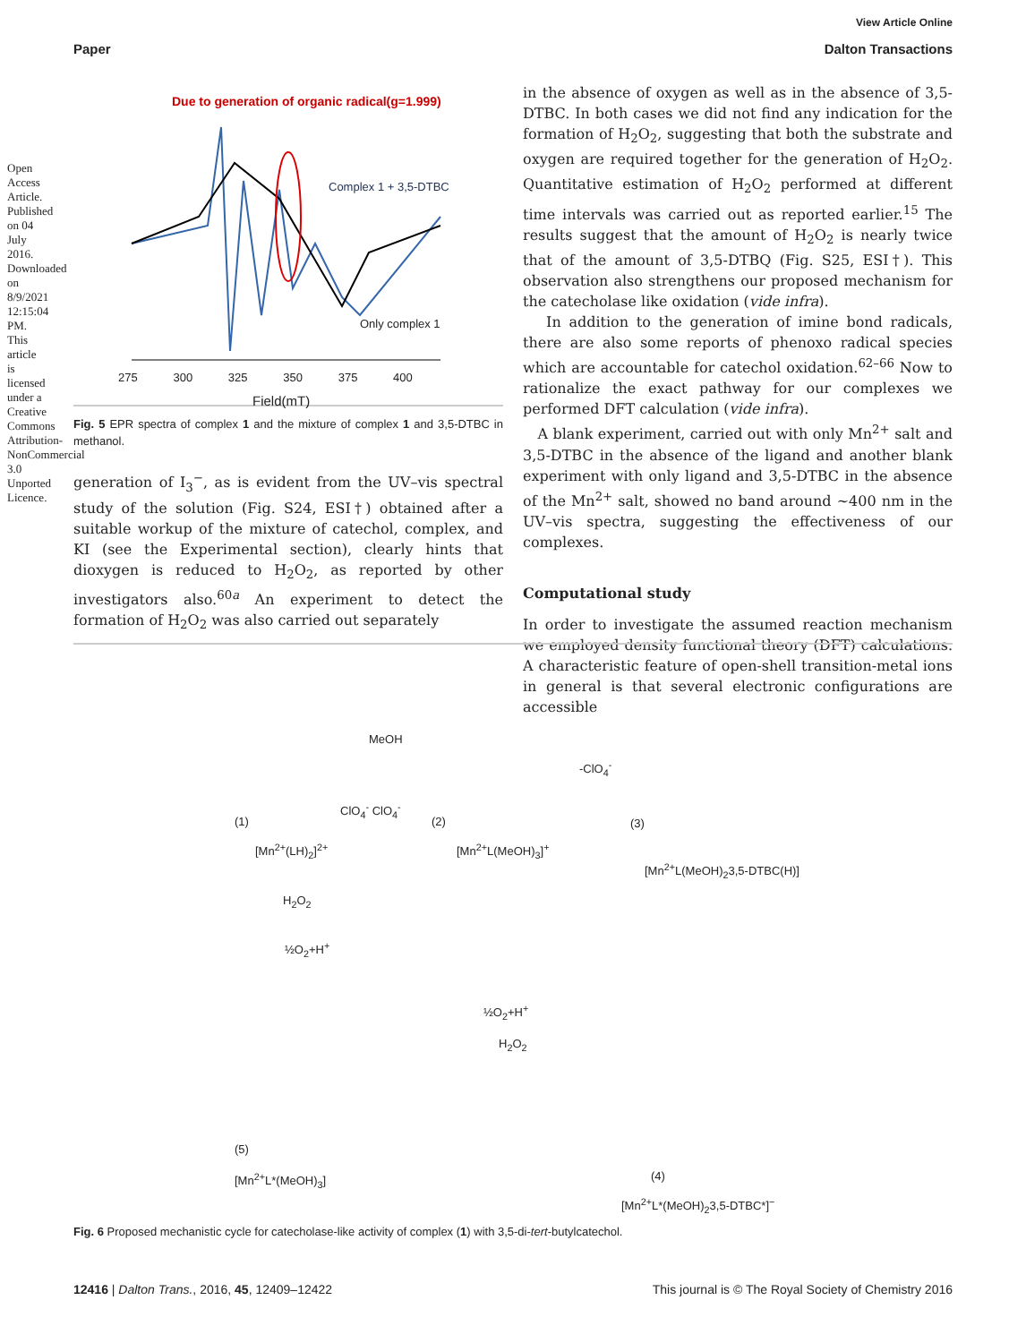Open Access Article. Published on 04 July 2016. Downloaded on 8/9/2021 12:15:04 PM. This article is licensed under a Creative Commons Attribution-NonCommercial 3.0 Unported Licence.
View Article Online
Paper Dalton Transactions
Due to generation of organic radical(g=1.999)
Complex 1 + 3,5-DTBC
Only complex 1
275 300 325 350 375 400
Field(mT)
Fig. 5 EPR spectra of complex 1 and the mixture of complex 1 and 3,5-DTBC in methanol.
generation of I<sub>3</sub><sup>−</sup>, as is evident from the UV–vis spectral study of the solution (Fig. S24, ESI†) obtained after a suitable workup of the mixture of catechol, complex, and KI (see the Experimental section), clearly hints that dioxygen is reduced to H<sub>2</sub>O<sub>2</sub>, as reported by other investigators also.<sup>60a</sup> An experiment to detect the formation of H<sub>2</sub>O<sub>2</sub> was also carried out separately
in the absence of oxygen as well as in the absence of 3,5-DTBC. In both cases we did not find any indication for the formation of H<sub>2</sub>O<sub>2</sub>, suggesting that both the substrate and oxygen are required together for the generation of H<sub>2</sub>O<sub>2</sub>. Quantitative estimation of H<sub>2</sub>O<sub>2</sub> performed at different time intervals was carried out as reported earlier.<sup>15</sup> The results suggest that the amount of H<sub>2</sub>O<sub>2</sub> is nearly twice that of the amount of 3,5-DTBQ (Fig. S25, ESI†). This observation also strengthens our proposed mechanism for the catecholase like oxidation (vide infra).
In addition to the generation of imine bond radicals, there are also some reports of phenoxo radical species which are accountable for catechol oxidation.<sup>62–66</sup> Now to rationalize the exact pathway for our complexes we performed DFT calculation (vide infra).
A blank experiment, carried out with only Mn<sup>2+</sup> salt and 3,5-DTBC in the absence of the ligand and another blank experiment with only ligand and 3,5-DTBC in the absence of the Mn<sup>2+</sup> salt, showed no band around ∼400 nm in the UV–vis spectra, suggesting the effectiveness of our complexes.
Computational study
In order to investigate the assumed reaction mechanism we employed density functional theory (DFT) calculations. A characteristic feature of open-shell transition-metal ions in general is that several electronic configurations are accessible
MeOH
-ClO<sub>4</sub><sup>-</sup>
(1)
ClO<sub>4</sub><sup>-</sup> ClO<sub>4</sub><sup>-</sup>
(2) (3)
[Mn<sup>2+</sup>(LH)<sub>2</sub>]<sup>2+</sup> [Mn<sup>2+</sup>L(MeOH)<sub>3</sub>]<sup>+</sup>
[Mn<sup>2+</sup>L(MeOH)<sub>2</sub>3,5-DTBC(H)]
H<sub>2</sub>O<sub>2</sub>
½O<sub>2</sub>+H<sup>+</sup>
½O<sub>2</sub>+H<sup>+</sup>
H<sub>2</sub>O<sub>2</sub>
(5)
[Mn<sup>2+</sup>L*(MeOH)<sub>3</sub>] (4)
[Mn<sup>2+</sup>L*(MeOH)<sub>2</sub>3,5-DTBC*]<sup>−</sup>
Fig. 6 Proposed mechanistic cycle for catecholase-like activity of complex (1) with 3,5-di-tert-butylcatechol.
12416 | Dalton Trans., 2016, 45, 12409–12422 This journal is © The Royal Society of Chemistry 2016